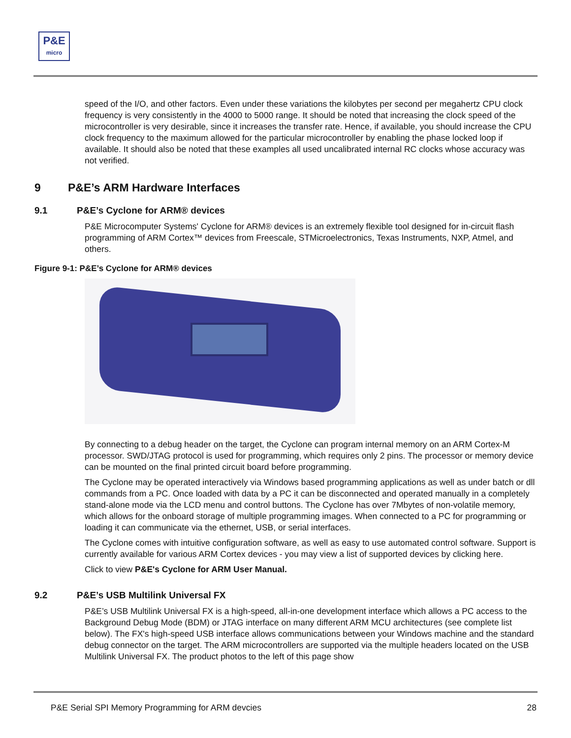P&E
micro
speed of the I/O, and other factors. Even under these variations the kilobytes per second per megahertz CPU clock frequency is very consistently in the 4000 to 5000 range. It should be noted that increasing the clock speed of the microcontroller is very desirable, since it increases the transfer rate. Hence, if available, you should increase the CPU clock frequency to the maximum allowed for the particular microcontroller by enabling the phase locked loop if available. It should also be noted that these examples all used uncalibrated internal RC clocks whose accuracy was not verified.
9 P&E’s ARM Hardware Interfaces
9.1 P&E’s Cyclone for ARM® devices
P&E Microcomputer Systems' Cyclone for ARM® devices is an extremely flexible tool designed for in-circuit flash programming of ARM Cortex™ devices from Freescale, STMicroelectronics, Texas Instruments, NXP, Atmel, and others.
Figure 9-1: P&E’s Cyclone for ARM® devices
By connecting to a debug header on the target, the Cyclone can program internal memory on an ARM Cortex-M processor. SWD/JTAG protocol is used for programming, which requires only 2 pins. The processor or memory device can be mounted on the final printed circuit board before programming.
The Cyclone may be operated interactively via Windows based programming applications as well as under batch or dll commands from a PC. Once loaded with data by a PC it can be disconnected and operated manually in a completely stand-alone mode via the LCD menu and control buttons. The Cyclone has over 7Mbytes of non-volatile memory, which allows for the onboard storage of multiple programming images. When connected to a PC for programming or loading it can communicate via the ethernet, USB, or serial interfaces.
The Cyclone comes with intuitive configuration software, as well as easy to use automated control software. Support is currently available for various ARM Cortex devices - you may view a list of supported devices by clicking here.
Click to view P&E's Cyclone for ARM User Manual.
9.2 P&E’s USB Multilink Universal FX
P&E’s USB Multilink Universal FX is a high-speed, all-in-one development interface which allows a PC access to the Background Debug Mode (BDM) or JTAG interface on many different ARM MCU architectures (see complete list below). The FX's high-speed USB interface allows communications between your Windows machine and the standard debug connector on the target. The ARM microcontrollers are supported via the multiple headers located on the USB Multilink Universal FX. The product photos to the left of this page show
P&E Serial SPI Memory Programming for ARM devcies 28